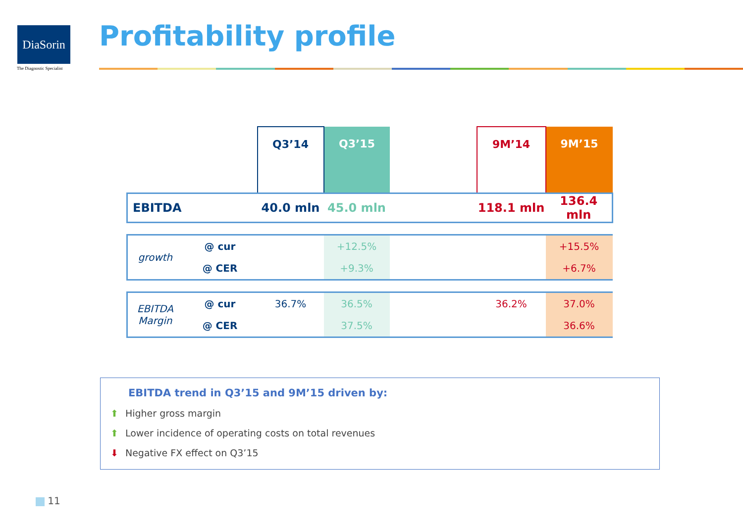DiaSorin
The Diagnostic Specialist
Profitability profile
| | | Q3’14 | Q3’15 | | 9M’14 | 9M’15 |
| --- | --- | --- | --- | --- | --- | --- |
| EBITDA | | 40.0 mln | 45.0 mln | | 118.1 mln | 136.4 mln |
| growth | @ cur | | +12.5% | | | +15.5% |
| | @ CER | | +9.3% | | | +6.7% |
| EBITDA Margin | @ cur | 36.7% | 36.5% | | 36.2% | 37.0% |
| | @ CER | | 37.5% | | | 36.6% |
EBITDA trend in Q3’15 and 9M’15 driven by:
⬆ Higher gross margin
⬆ Lower incidence of operating costs on total revenues
⬇ Negative FX effect on Q3’15
11